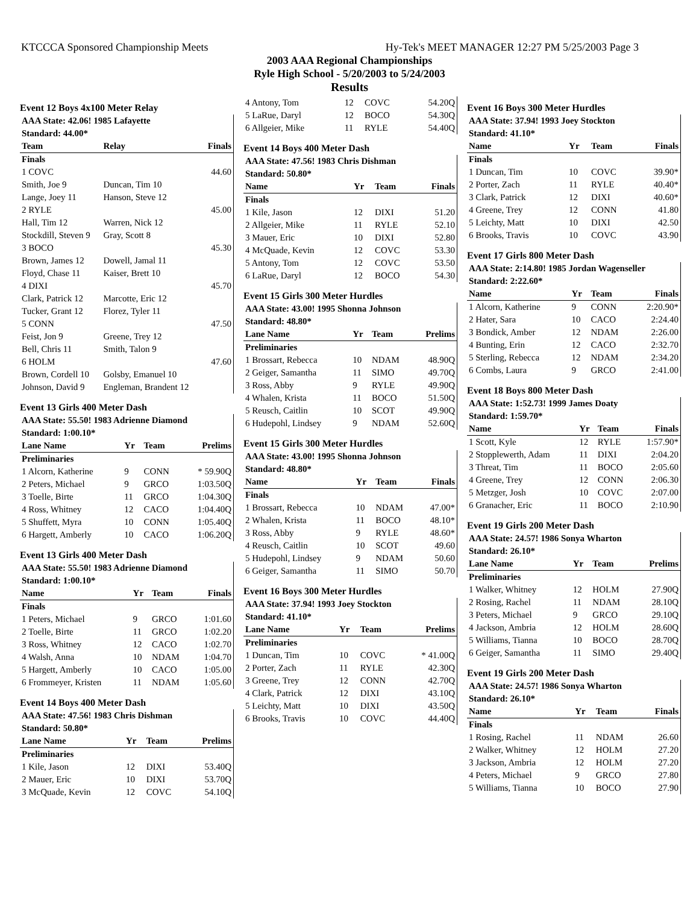KTCCCA Sponsored Championship Meets Hy-Tek's MEET MANAGER 12:27 PM 5/25/2003 Page 3
2003 AAA Regional Championships
Ryle High School - 5/20/2003 to 5/24/2003
Results
Event 12 Boys 4x100 Meter Relay
| AAA State: 42.06! 1985 Lafayette | | |
| --- | --- | --- |
| Standard: 44.00* | | |
| Team | Relay | Finals |
| Finals | | |
| 1 COVC | | 44.60 |
| Smith, Joe 9 | Duncan, Tim 10 | |
| Lange, Joey 11 | Hanson, Steve 12 | |
| 2 RYLE | | 45.00 |
| Hall, Tim 12 | Warren, Nick 12 | |
| Stockdill, Steven 9 | Gray, Scott 8 | |
| 3 BOCO | | 45.30 |
| Brown, James 12 | Dowell, Jamal 11 | |
| Floyd, Chase 11 | Kaiser, Brett 10 | |
| 4 DIXI | | 45.70 |
| Clark, Patrick 12 | Marcotte, Eric 12 | |
| Tucker, Grant 12 | Florez, Tyler 11 | |
| 5 CONN | | 47.50 |
| Feist, Jon 9 | Greene, Trey 12 | |
| Bell, Chris 11 | Smith, Talon 9 | |
| 6 HOLM | | 47.60 |
| Brown, Cordell 10 | Golsby, Emanuel 10 | |
| Johnson, David 9 | Engleman, Brandent 12 | |
Event 13 Girls 400 Meter Dash
| AAA State: 55.50! 1983 Adrienne Diamond | | | |
| --- | --- | --- | --- |
| Standard: 1:00.10* | | | |
| Lane Name | Yr | Team | Prelims |
| Preliminaries | | | |
| 1 Alcorn, Katherine | 9 | CONN | * 59.90Q |
| 2 Peters, Michael | 9 | GRCO | 1:03.50Q |
| 3 Toelle, Birte | 11 | GRCO | 1:04.30Q |
| 4 Ross, Whitney | 12 | CACO | 1:04.40Q |
| 5 Shuffett, Myra | 10 | CONN | 1:05.40Q |
| 6 Hargett, Amberly | 10 | CACO | 1:06.20Q |
Event 13 Girls 400 Meter Dash
| AAA State: 55.50! 1983 Adrienne Diamond | | | |
| --- | --- | --- | --- |
| Standard: 1:00.10* | | | |
| Name | Yr | Team | Finals |
| Finals | | | |
| 1 Peters, Michael | 9 | GRCO | 1:01.60 |
| 2 Toelle, Birte | 11 | GRCO | 1:02.20 |
| 3 Ross, Whitney | 12 | CACO | 1:02.70 |
| 4 Walsh, Anna | 10 | NDAM | 1:04.70 |
| 5 Hargett, Amberly | 10 | CACO | 1:05.00 |
| 6 Frommeyer, Kristen | 11 | NDAM | 1:05.60 |
Event 14 Boys 400 Meter Dash
| AAA State: 47.56! 1983 Chris Dishman | | | |
| --- | --- | --- | --- |
| Standard: 50.80* | | | |
| Lane Name | Yr | Team | Prelims |
| Preliminaries | | | |
| 1 Kile, Jason | 12 | DIXI | 53.40Q |
| 2 Mauer, Eric | 10 | DIXI | 53.70Q |
| 3 McQuade, Kevin | 12 | COVC | 54.10Q |
| 4 Antony, Tom | 12 | COVC | 54.20Q |
| 5 LaRue, Daryl | 12 | BOCO | 54.30Q |
| 6 Allgeier, Mike | 11 | RYLE | 54.40Q |
Event 14 Boys 400 Meter Dash
| AAA State: 47.56! 1983 Chris Dishman | | | |
| --- | --- | --- | --- |
| Standard: 50.80* | | | |
| Name | Yr | Team | Finals |
| Finals | | | |
| 1 Kile, Jason | 12 | DIXI | 51.20 |
| 2 Allgeier, Mike | 11 | RYLE | 52.10 |
| 3 Mauer, Eric | 10 | DIXI | 52.80 |
| 4 McQuade, Kevin | 12 | COVC | 53.30 |
| 5 Antony, Tom | 12 | COVC | 53.50 |
| 6 LaRue, Daryl | 12 | BOCO | 54.30 |
Event 15 Girls 300 Meter Hurdles
| AAA State: 43.00! 1995 Shonna Johnson | | | |
| --- | --- | --- | --- |
| Standard: 48.80* | | | |
| Lane Name | Yr | Team | Prelims |
| Preliminaries | | | |
| 1 Brossart, Rebecca | 10 | NDAM | 48.90Q |
| 2 Geiger, Samantha | 11 | SIMO | 49.70Q |
| 3 Ross, Abby | 9 | RYLE | 49.90Q |
| 4 Whalen, Krista | 11 | BOCO | 51.50Q |
| 5 Reusch, Caitlin | 10 | SCOT | 49.90Q |
| 6 Hudepohl, Lindsey | 9 | NDAM | 52.60Q |
Event 15 Girls 300 Meter Hurdles
| AAA State: 43.00! 1995 Shonna Johnson | | | |
| --- | --- | --- | --- |
| Standard: 48.80* | | | |
| Name | Yr | Team | Finals |
| Finals | | | |
| 1 Brossart, Rebecca | 10 | NDAM | 47.00* |
| 2 Whalen, Krista | 11 | BOCO | 48.10* |
| 3 Ross, Abby | 9 | RYLE | 48.60* |
| 4 Reusch, Caitlin | 10 | SCOT | 49.60 |
| 5 Hudepohl, Lindsey | 9 | NDAM | 50.60 |
| 6 Geiger, Samantha | 11 | SIMO | 50.70 |
Event 16 Boys 300 Meter Hurdles
| AAA State: 37.94! 1993 Joey Stockton | | | |
| --- | --- | --- | --- |
| Standard: 41.10* | | | |
| Lane Name | Yr | Team | Prelims |
| Preliminaries | | | |
| 1 Duncan, Tim | 10 | COVC | * 41.00Q |
| 2 Porter, Zach | 11 | RYLE | 42.30Q |
| 3 Greene, Trey | 12 | CONN | 42.70Q |
| 4 Clark, Patrick | 12 | DIXI | 43.10Q |
| 5 Leichty, Matt | 10 | DIXI | 43.50Q |
| 6 Brooks, Travis | 10 | COVC | 44.40Q |
Event 16 Boys 300 Meter Hurdles
| AAA State: 37.94! 1993 Joey Stockton | | | |
| --- | --- | --- | --- |
| Standard: 41.10* | | | |
| Name | Yr | Team | Finals |
| Finals | | | |
| 1 Duncan, Tim | 10 | COVC | 39.90* |
| 2 Porter, Zach | 11 | RYLE | 40.40* |
| 3 Clark, Patrick | 12 | DIXI | 40.60* |
| 4 Greene, Trey | 12 | CONN | 41.80 |
| 5 Leichty, Matt | 10 | DIXI | 42.50 |
| 6 Brooks, Travis | 10 | COVC | 43.90 |
Event 17 Girls 800 Meter Dash
| AAA State: 2:14.80! 1985 Jordan Wagenseller | | | |
| --- | --- | --- | --- |
| Standard: 2:22.60* | | | |
| Name | Yr | Team | Finals |
| 1 Alcorn, Katherine | 9 | CONN | 2:20.90* |
| 2 Hater, Sara | 10 | CACO | 2:24.40 |
| 3 Bondick, Amber | 12 | NDAM | 2:26.00 |
| 4 Bunting, Erin | 12 | CACO | 2:32.70 |
| 5 Sterling, Rebecca | 12 | NDAM | 2:34.20 |
| 6 Combs, Laura | 9 | GRCO | 2:41.00 |
Event 18 Boys 800 Meter Dash
| AAA State: 1:52.73! 1999 James Doaty | | | |
| --- | --- | --- | --- |
| Standard: 1:59.70* | | | |
| Name | Yr | Team | Finals |
| 1 Scott, Kyle | 12 | RYLE | 1:57.90* |
| 2 Stopplewerth, Adam | 11 | DIXI | 2:04.20 |
| 3 Threat, Tim | 11 | BOCO | 2:05.60 |
| 4 Greene, Trey | 12 | CONN | 2:06.30 |
| 5 Metzger, Josh | 10 | COVC | 2:07.00 |
| 6 Granacher, Eric | 11 | BOCO | 2:10.90 |
Event 19 Girls 200 Meter Dash
| AAA State: 24.57! 1986 Sonya Wharton | | | |
| --- | --- | --- | --- |
| Standard: 26.10* | | | |
| Lane Name | Yr | Team | Prelims |
| Preliminaries | | | |
| 1 Walker, Whitney | 12 | HOLM | 27.90Q |
| 2 Rosing, Rachel | 11 | NDAM | 28.10Q |
| 3 Peters, Michael | 9 | GRCO | 29.10Q |
| 4 Jackson, Ambria | 12 | HOLM | 28.60Q |
| 5 Williams, Tianna | 10 | BOCO | 28.70Q |
| 6 Geiger, Samantha | 11 | SIMO | 29.40Q |
Event 19 Girls 200 Meter Dash
| AAA State: 24.57! 1986 Sonya Wharton | | | |
| --- | --- | --- | --- |
| Standard: 26.10* | | | |
| Name | Yr | Team | Finals |
| Finals | | | |
| 1 Rosing, Rachel | 11 | NDAM | 26.60 |
| 2 Walker, Whitney | 12 | HOLM | 27.20 |
| 3 Jackson, Ambria | 12 | HOLM | 27.20 |
| 4 Peters, Michael | 9 | GRCO | 27.80 |
| 5 Williams, Tianna | 10 | BOCO | 27.90 |